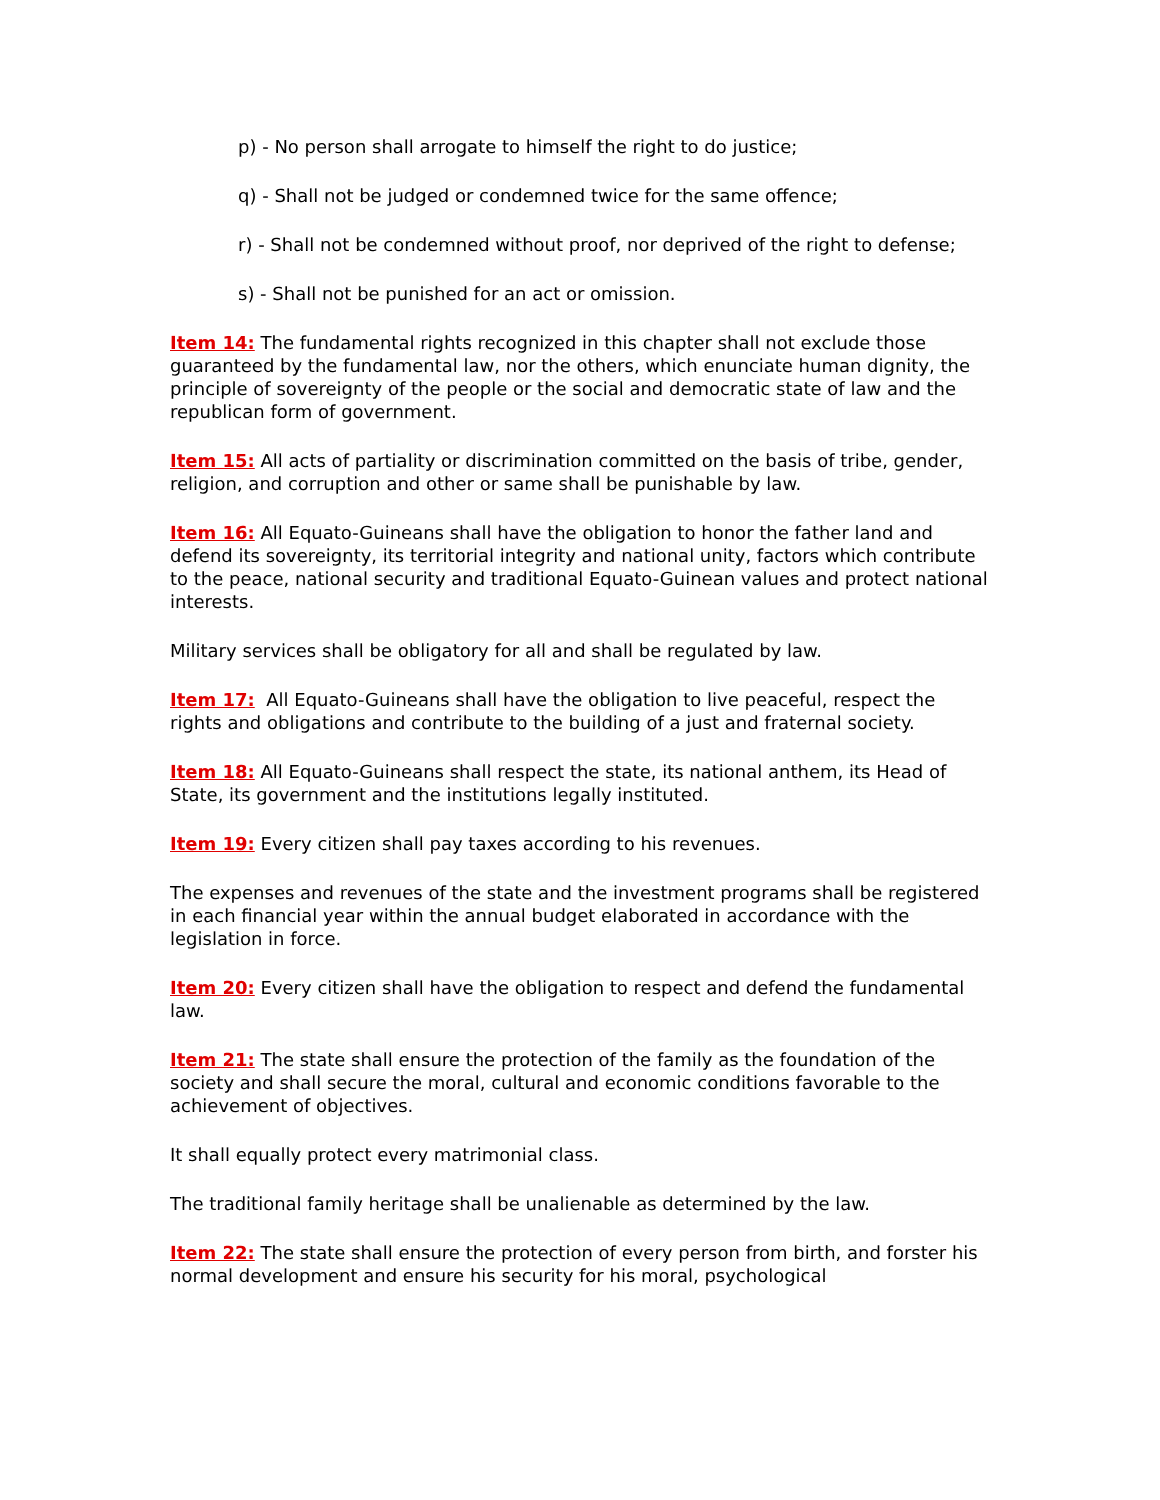p) - No person shall arrogate to himself the right to do justice;
q) - Shall not be judged or condemned twice for the same offence;
r) - Shall not be condemned without proof, nor deprived of the right to defense;
s) - Shall not be punished for an act or omission.
Item 14: The fundamental rights recognized in this chapter shall not exclude those guaranteed by the fundamental law, nor the others, which enunciate human dignity, the principle of sovereignty of the people or the social and democratic state of law and the republican form of government.
Item 15: All acts of partiality or discrimination committed on the basis of tribe, gender, religion, and corruption and other or same shall be punishable by law.
Item 16: All Equato-Guineans shall have the obligation to honor the father land and defend its sovereignty, its territorial integrity and national unity, factors which contribute to the peace, national security and traditional Equato-Guinean values and protect national interests.
Military services shall be obligatory for all and shall be regulated by law.
Item 17: All Equato-Guineans shall have the obligation to live peaceful, respect the rights and obligations and contribute to the building of a just and fraternal society.
Item 18: All Equato-Guineans shall respect the state, its national anthem, its Head of State, its government and the institutions legally instituted.
Item 19: Every citizen shall pay taxes according to his revenues.
The expenses and revenues of the state and the investment programs shall be registered in each financial year within the annual budget elaborated in accordance with the legislation in force.
Item 20: Every citizen shall have the obligation to respect and defend the fundamental law.
Item 21: The state shall ensure the protection of the family as the foundation of the society and shall secure the moral, cultural and economic conditions favorable to the achievement of objectives.
It shall equally protect every matrimonial class.
The traditional family heritage shall be unalienable as determined by the law.
Item 22: The state shall ensure the protection of every person from birth, and forster his normal development and ensure his security for his moral, psychological